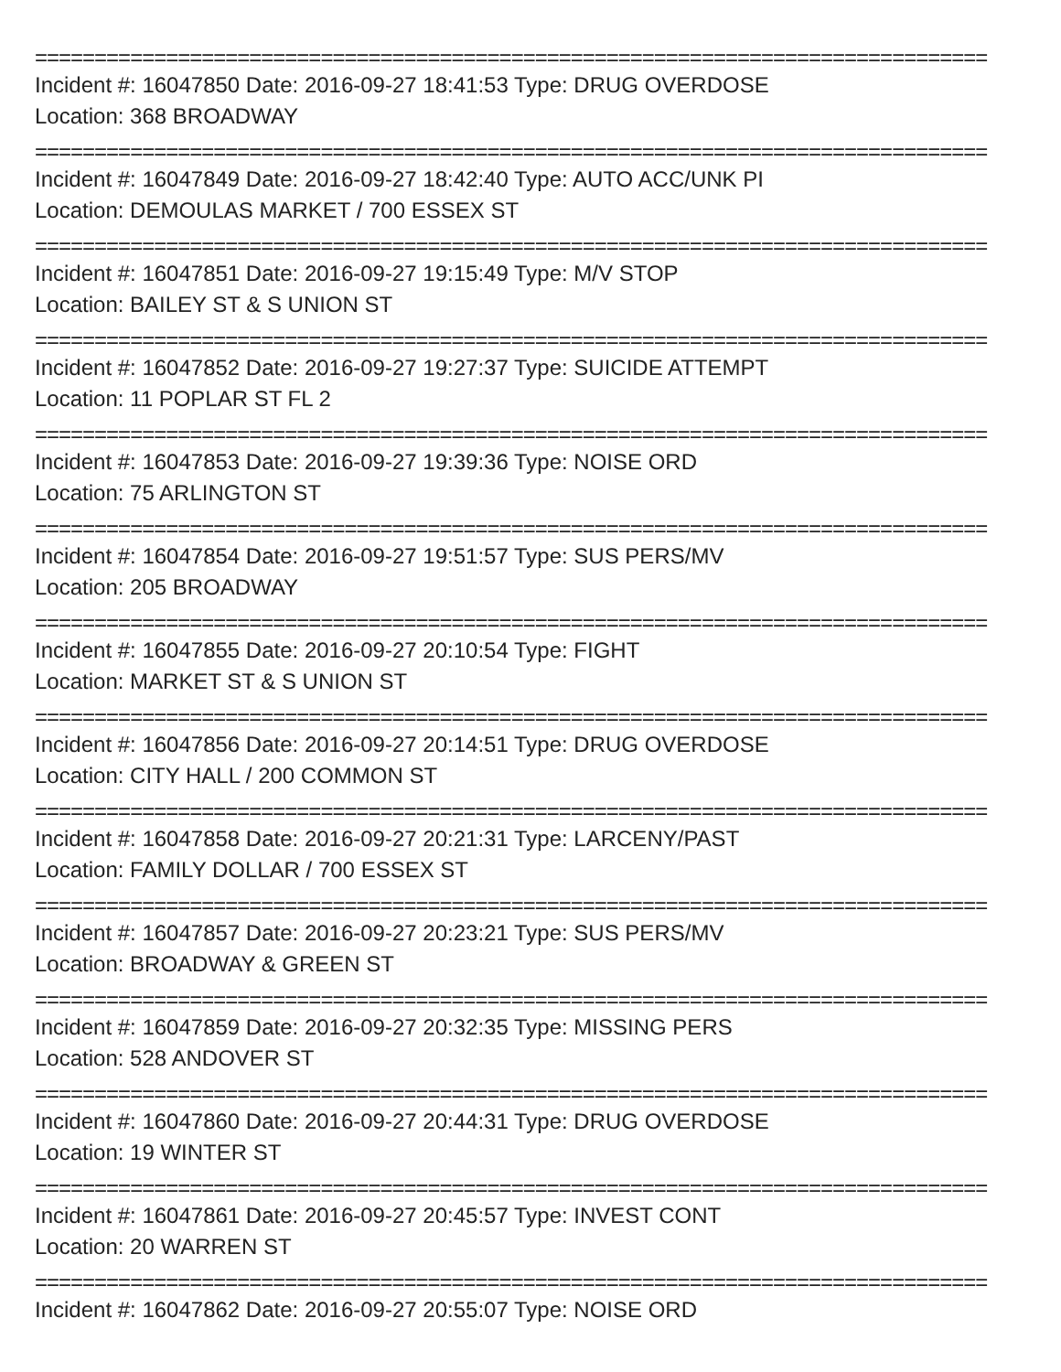================================================================================
Incident #: 16047850 Date: 2016-09-27 18:41:53 Type: DRUG OVERDOSE
Location: 368 BROADWAY
================================================================================
Incident #: 16047849 Date: 2016-09-27 18:42:40 Type: AUTO ACC/UNK PI
Location: DEMOULAS MARKET / 700 ESSEX ST
================================================================================
Incident #: 16047851 Date: 2016-09-27 19:15:49 Type: M/V STOP
Location: BAILEY ST & S UNION ST
================================================================================
Incident #: 16047852 Date: 2016-09-27 19:27:37 Type: SUICIDE ATTEMPT
Location: 11 POPLAR ST FL 2
================================================================================
Incident #: 16047853 Date: 2016-09-27 19:39:36 Type: NOISE ORD
Location: 75 ARLINGTON ST
================================================================================
Incident #: 16047854 Date: 2016-09-27 19:51:57 Type: SUS PERS/MV
Location: 205 BROADWAY
================================================================================
Incident #: 16047855 Date: 2016-09-27 20:10:54 Type: FIGHT
Location: MARKET ST & S UNION ST
================================================================================
Incident #: 16047856 Date: 2016-09-27 20:14:51 Type: DRUG OVERDOSE
Location: CITY HALL / 200 COMMON ST
================================================================================
Incident #: 16047858 Date: 2016-09-27 20:21:31 Type: LARCENY/PAST
Location: FAMILY DOLLAR / 700 ESSEX ST
================================================================================
Incident #: 16047857 Date: 2016-09-27 20:23:21 Type: SUS PERS/MV
Location: BROADWAY & GREEN ST
================================================================================
Incident #: 16047859 Date: 2016-09-27 20:32:35 Type: MISSING PERS
Location: 528 ANDOVER ST
================================================================================
Incident #: 16047860 Date: 2016-09-27 20:44:31 Type: DRUG OVERDOSE
Location: 19 WINTER ST
================================================================================
Incident #: 16047861 Date: 2016-09-27 20:45:57 Type: INVEST CONT
Location: 20 WARREN ST
================================================================================
Incident #: 16047862 Date: 2016-09-27 20:55:07 Type: NOISE ORD